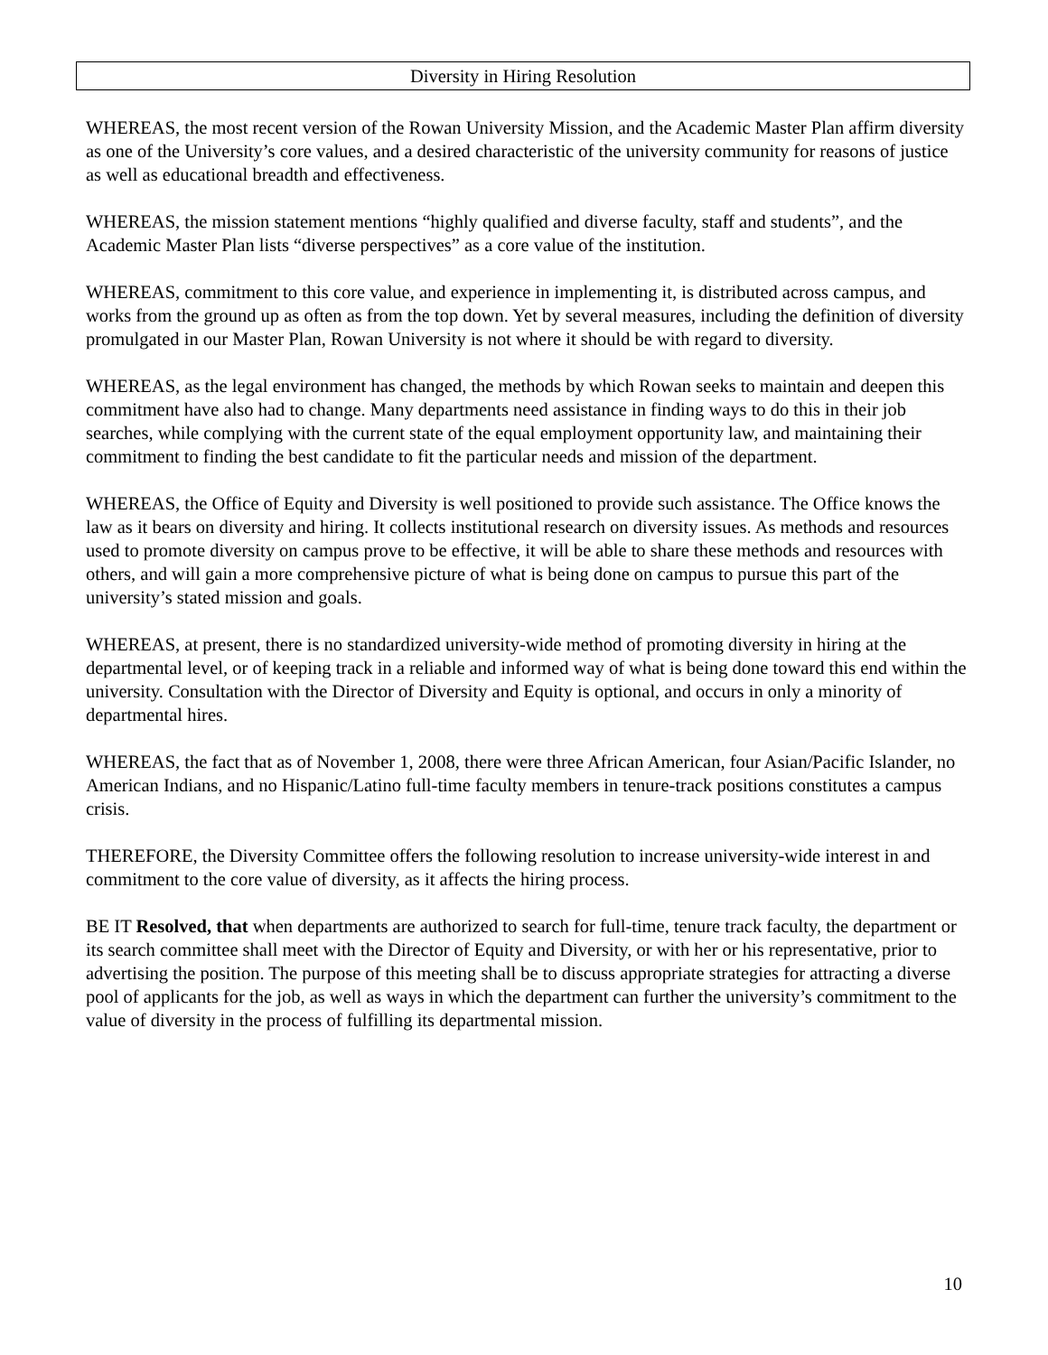Diversity in Hiring Resolution
WHEREAS, the most recent version of the Rowan University Mission, and the Academic Master Plan affirm diversity as one of the University’s core values, and a desired characteristic of the university community for reasons of justice as well as educational breadth and effectiveness.
WHEREAS, the mission statement mentions “highly qualified and diverse faculty, staff and students”, and the Academic Master Plan lists “diverse perspectives” as a core value of the institution.
WHEREAS, commitment to this core value, and experience in implementing it, is distributed across campus, and works from the ground up as often as from the top down. Yet by several measures, including the definition of diversity promulgated in our Master Plan, Rowan University is not where it should be with regard to diversity.
WHEREAS, as the legal environment has changed, the methods by which Rowan seeks to maintain and deepen this commitment have also had to change. Many departments need assistance in finding ways to do this in their job searches, while complying with the current state of the equal employment opportunity law, and maintaining their commitment to finding the best candidate to fit the particular needs and mission of the department.
WHEREAS, the Office of Equity and Diversity is well positioned to provide such assistance. The Office knows the law as it bears on diversity and hiring. It collects institutional research on diversity issues. As methods and resources used to promote diversity on campus prove to be effective, it will be able to share these methods and resources with others, and will gain a more comprehensive picture of what is being done on campus to pursue this part of the university’s stated mission and goals.
WHEREAS, at present, there is no standardized university-wide method of promoting diversity in hiring at the departmental level, or of keeping track in a reliable and informed way of what is being done toward this end within the university. Consultation with the Director of Diversity and Equity is optional, and occurs in only a minority of departmental hires.
WHEREAS, the fact that as of November 1, 2008, there were three African American, four Asian/Pacific Islander, no American Indians, and no Hispanic/Latino full-time faculty members in tenure-track positions constitutes a campus crisis.
THEREFORE, the Diversity Committee offers the following resolution to increase university-wide interest in and commitment to the core value of diversity, as it affects the hiring process.
BE IT Resolved, that when departments are authorized to search for full-time, tenure track faculty, the department or its search committee shall meet with the Director of Equity and Diversity, or with her or his representative, prior to advertising the position. The purpose of this meeting shall be to discuss appropriate strategies for attracting a diverse pool of applicants for the job, as well as ways in which the department can further the university’s commitment to the value of diversity in the process of fulfilling its departmental mission.
10